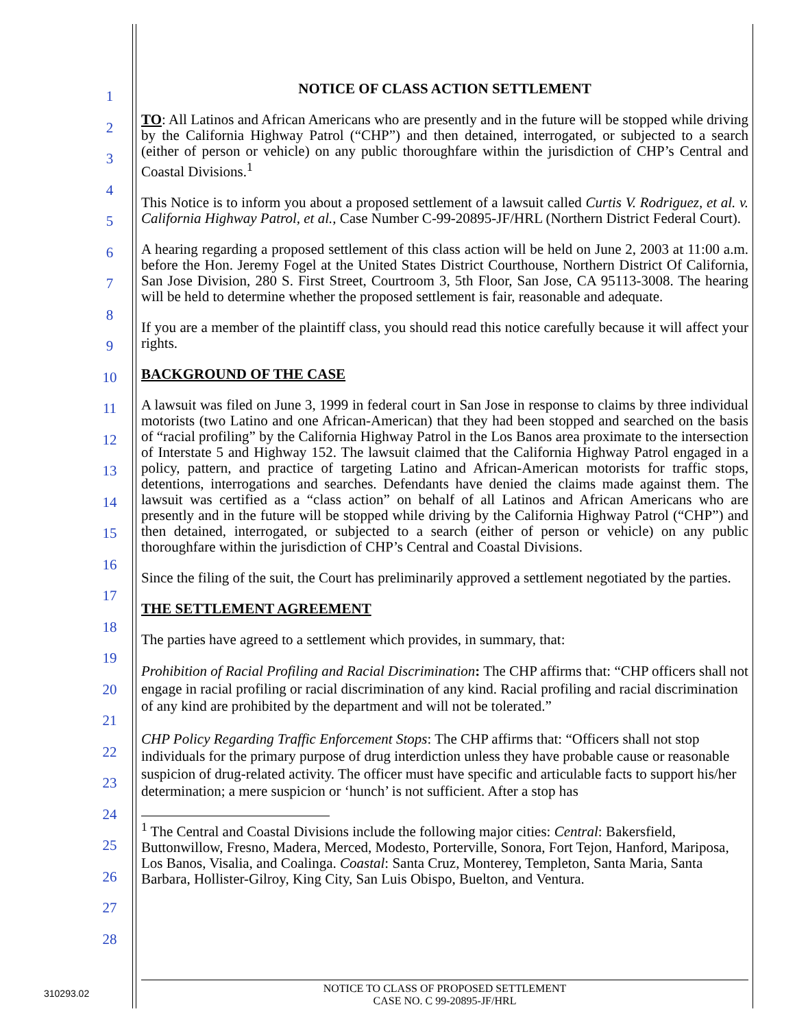1
2
3
4
5
6
7
8
9
10
11
12
13
14
15
16
17
18
19
20
21
22
23
24
25
26
27
28
NOTICE OF CLASS ACTION SETTLEMENT
TO: All Latinos and African Americans who are presently and in the future will be stopped while driving by the California Highway Patrol (“CHP”) and then detained, interrogated, or subjected to a search (either of person or vehicle) on any public thoroughfare within the jurisdiction of CHP’s Central and Coastal Divisions.<sup>1</sup>
This Notice is to inform you about a proposed settlement of a lawsuit called Curtis V. Rodriguez, et al. v. California Highway Patrol, et al., Case Number C-99-20895-JF/HRL (Northern District Federal Court).
A hearing regarding a proposed settlement of this class action will be held on June 2, 2003 at 11:00 a.m. before the Hon. Jeremy Fogel at the United States District Courthouse, Northern District Of California, San Jose Division, 280 S. First Street, Courtroom 3, 5th Floor, San Jose, CA 95113-3008. The hearing will be held to determine whether the proposed settlement is fair, reasonable and adequate.
If you are a member of the plaintiff class, you should read this notice carefully because it will affect your rights.
BACKGROUND OF THE CASE
A lawsuit was filed on June 3, 1999 in federal court in San Jose in response to claims by three individual motorists (two Latino and one African-American) that they had been stopped and searched on the basis of “racial profiling” by the California Highway Patrol in the Los Banos area proximate to the intersection of Interstate 5 and Highway 152. The lawsuit claimed that the California Highway Patrol engaged in a policy, pattern, and practice of targeting Latino and African-American motorists for traffic stops, detentions, interrogations and searches. Defendants have denied the claims made against them. The lawsuit was certified as a “class action” on behalf of all Latinos and African Americans who are presently and in the future will be stopped while driving by the California Highway Patrol (“CHP”) and then detained, interrogated, or subjected to a search (either of person or vehicle) on any public thoroughfare within the jurisdiction of CHP’s Central and Coastal Divisions.
Since the filing of the suit, the Court has preliminarily approved a settlement negotiated by the parties.
THE SETTLEMENT AGREEMENT
The parties have agreed to a settlement which provides, in summary, that:
Prohibition of Racial Profiling and Racial Discrimination: The CHP affirms that: “CHP officers shall not engage in racial profiling or racial discrimination of any kind. Racial profiling and racial discrimination of any kind are prohibited by the department and will not be tolerated.”
CHP Policy Regarding Traffic Enforcement Stops: The CHP affirms that: “Officers shall not stop individuals for the primary purpose of drug interdiction unless they have probable cause or reasonable suspicion of drug-related activity. The officer must have specific and articulable facts to support his/her determination; a mere suspicion or ‘hunch’ is not sufficient. After a stop has
<sup>1</sup> The Central and Coastal Divisions include the following major cities: Central: Bakersfield, Buttonwillow, Fresno, Madera, Merced, Modesto, Porterville, Sonora, Fort Tejon, Hanford, Mariposa, Los Banos, Visalia, and Coalinga. Coastal: Santa Cruz, Monterey, Templeton, Santa Maria, Santa Barbara, Hollister-Gilroy, King City, San Luis Obispo, Buelton, and Ventura.
310293.02
NOTICE TO CLASS OF PROPOSED SETTLEMENT
CASE NO. C 99-20895-JF/HRL